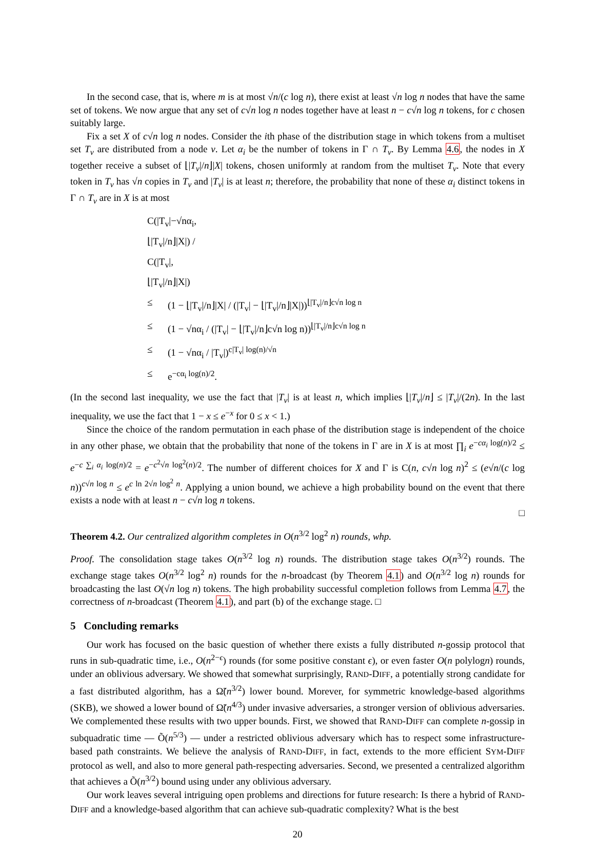In the second case, that is, where m is at most √n/(c log n), there exist at least √n log n nodes that have the same set of tokens. We now argue that any set of c√n log n nodes together have at least n − c√n log n tokens, for c chosen suitably large.
Fix a set X of c√n log n nodes. Consider the ith phase of the distribution stage in which tokens from a multiset set T<sub>v</sub> are distributed from a node v. Let α<sub>i</sub> be the number of tokens in Γ ∩ T<sub>v</sub>. By Lemma 4.6, the nodes in X together receive a subset of ⌊|T<sub>v</sub>|/n⌋|X| tokens, chosen uniformly at random from the multiset T<sub>v</sub>. Note that every token in T<sub>v</sub> has √n copies in T<sub>v</sub> and |T<sub>v</sub>| is at least n; therefore, the probability that none of these α<sub>i</sub> distinct tokens in Γ ∩ T<sub>v</sub> are in X is at most
C(|T<sub>v</sub>|−√nα<sub>i</sub>, ⌊|T<sub>v</sub>|/n⌋|X|) / C(|T<sub>v</sub>|, ⌊|T<sub>v</sub>|/n⌋|X|)
≤ (1 − ⌊|T<sub>v</sub>|/n⌋|X| / (|T<sub>v</sub>| − ⌊|T<sub>v</sub>|/n⌋|X|))<sup>⌊|T<sub>v</sub>|/n⌋c√n log n</sup>
≤ (1 − √nα<sub>i</sub> / (|T<sub>v</sub>| − ⌊|T<sub>v</sub>|/n⌋c√n log n))<sup>⌊|T<sub>v</sub>|/n⌋c√n log n</sup>
≤ (1 − √nα<sub>i</sub> / |T<sub>v</sub>|)<sup>c|T<sub>v</sub>| log(n)/√n</sup>
≤ e<sup>−cα<sub>i</sub> log(n)/2</sup>.
(In the second last inequality, we use the fact that |T<sub>v</sub>| is at least n, which implies ⌊|T<sub>v</sub>|/n⌋ ≤ |T<sub>v</sub>|/(2n). In the last inequality, we use the fact that 1 − x ≤ e<sup>−x</sup> for 0 ≤ x < 1.)
Since the choice of the random permutation in each phase of the distribution stage is independent of the choice in any other phase, we obtain that the probability that none of the tokens in Γ are in X is at most ∏<sub>i</sub> e<sup>−cα<sub>i</sub> log(n)/2</sup> ≤ e<sup>−c ∑<sub>i</sub> α<sub>i</sub> log(n)/2</sup> = e<sup>−c<sup>2</sup>√n log<sup>2</sup>(n)/2</sup>. The number of different choices for X and Γ is C(n, c√n log n)<sup>2</sup> ≤ (e√n/(c log n))<sup>c√n log n</sup> ≤ e<sup>c ln 2√n log<sup>2</sup> n</sup>. Applying a union bound, we achieve a high probability bound on the event that there exists a node with at least n − c√n log n tokens.
□
Theorem 4.2. Our centralized algorithm completes in O(n<sup>3/2</sup> log<sup>2</sup> n) rounds, whp.
Proof. The consolidation stage takes O(n<sup>3/2</sup> log n) rounds. The distribution stage takes O(n<sup>3/2</sup>) rounds. The exchange stage takes O(n<sup>3/2</sup> log<sup>2</sup> n) rounds for the n-broadcast (by Theorem 4.1) and O(n<sup>3/2</sup> log n) rounds for broadcasting the last O(√n log n) tokens. The high probability successful completion follows from Lemma 4.7, the correctness of n-broadcast (Theorem 4.1), and part (b) of the exchange stage. □
5 Concluding remarks
Our work has focused on the basic question of whether there exists a fully distributed n-gossip protocol that runs in sub-quadratic time, i.e., O(n<sup>2−ϵ</sup>) rounds (for some positive constant ϵ), or even faster O(n polylogn) rounds, under an oblivious adversary. We showed that somewhat surprisingly, RAND-DIFF, a potentially strong candidate for a fast distributed algorithm, has a Ω̃(n<sup>3/2</sup>) lower bound. Morever, for symmetric knowledge-based algorithms (SKB), we showed a lower bound of Ω̃(n<sup>4/3</sup>) under invasive adversaries, a stronger version of oblivious adversaries. We complemented these results with two upper bounds. First, we showed that RAND-DIFF can complete n-gossip in subquadratic time — Õ(n<sup>5/3</sup>) — under a restricted oblivious adversary which has to respect some infrastructure-based path constraints. We believe the analysis of RAND-DIFF, in fact, extends to the more efficient SYM-DIFF protocol as well, and also to more general path-respecting adversaries. Second, we presented a centralized algorithm that achieves a Õ(n<sup>3/2</sup>) bound using under any oblivious adversary.
Our work leaves several intriguing open problems and directions for future research: Is there a hybrid of RAND-DIFF and a knowledge-based algorithm that can achieve sub-quadratic complexity? What is the best
20